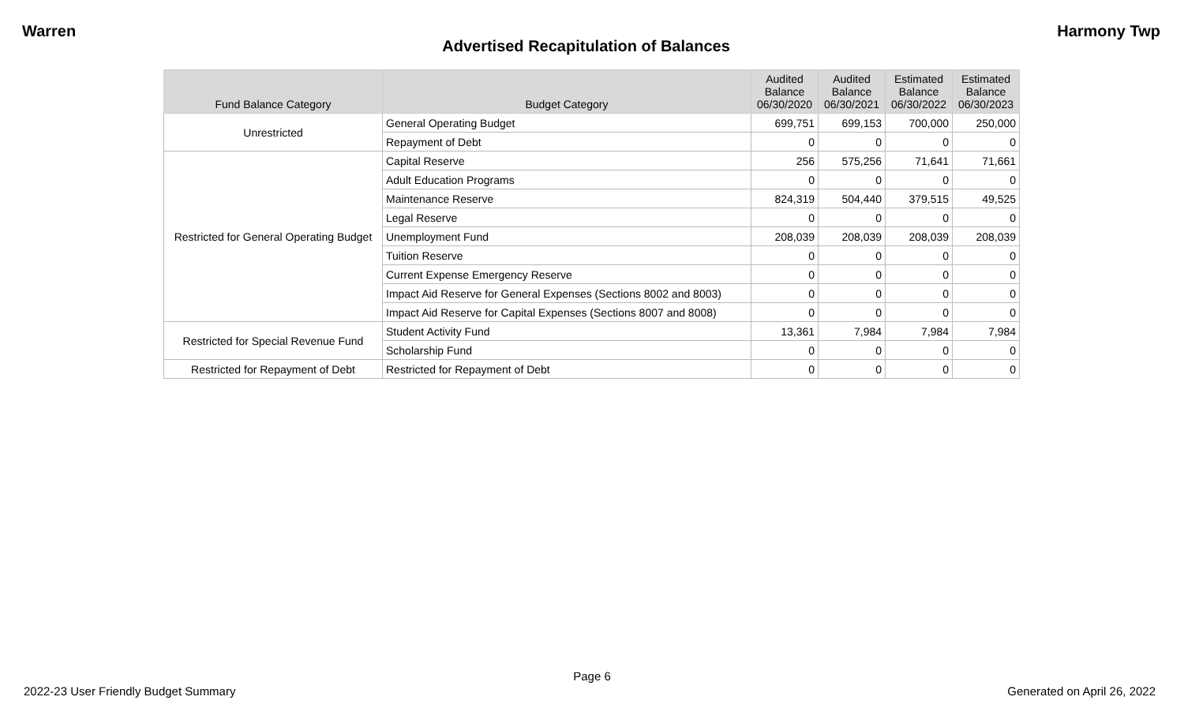Warren Harmony Twp
Advertised Recapitulation of Balances
| Fund Balance Category | Budget Category | Audited Balance 06/30/2020 | Audited Balance 06/30/2021 | Estimated Balance 06/30/2022 | Estimated Balance 06/30/2023 |
| --- | --- | --- | --- | --- | --- |
| Unrestricted | General Operating Budget | 699,751 | 699,153 | 700,000 | 250,000 |
| | Repayment of Debt | 0 | 0 | 0 | 0 |
| Restricted for General Operating Budget | Capital Reserve | 256 | 575,256 | 71,641 | 71,661 |
| | Adult Education Programs | 0 | 0 | 0 | 0 |
| | Maintenance Reserve | 824,319 | 504,440 | 379,515 | 49,525 |
| | Legal Reserve | 0 | 0 | 0 | 0 |
| | Unemployment Fund | 208,039 | 208,039 | 208,039 | 208,039 |
| | Tuition Reserve | 0 | 0 | 0 | 0 |
| | Current Expense Emergency Reserve | 0 | 0 | 0 | 0 |
| | Impact Aid Reserve for General Expenses (Sections 8002 and 8003) | 0 | 0 | 0 | 0 |
| | Impact Aid Reserve for Capital Expenses (Sections 8007 and 8008) | 0 | 0 | 0 | 0 |
| Restricted for Special Revenue Fund | Student Activity Fund | 13,361 | 7,984 | 7,984 | 7,984 |
| | Scholarship Fund | 0 | 0 | 0 | 0 |
| Restricted for Repayment of Debt | Restricted for Repayment of Debt | 0 | 0 | 0 | 0 |
Page 6
2022-23 User Friendly Budget Summary Generated on April 26, 2022